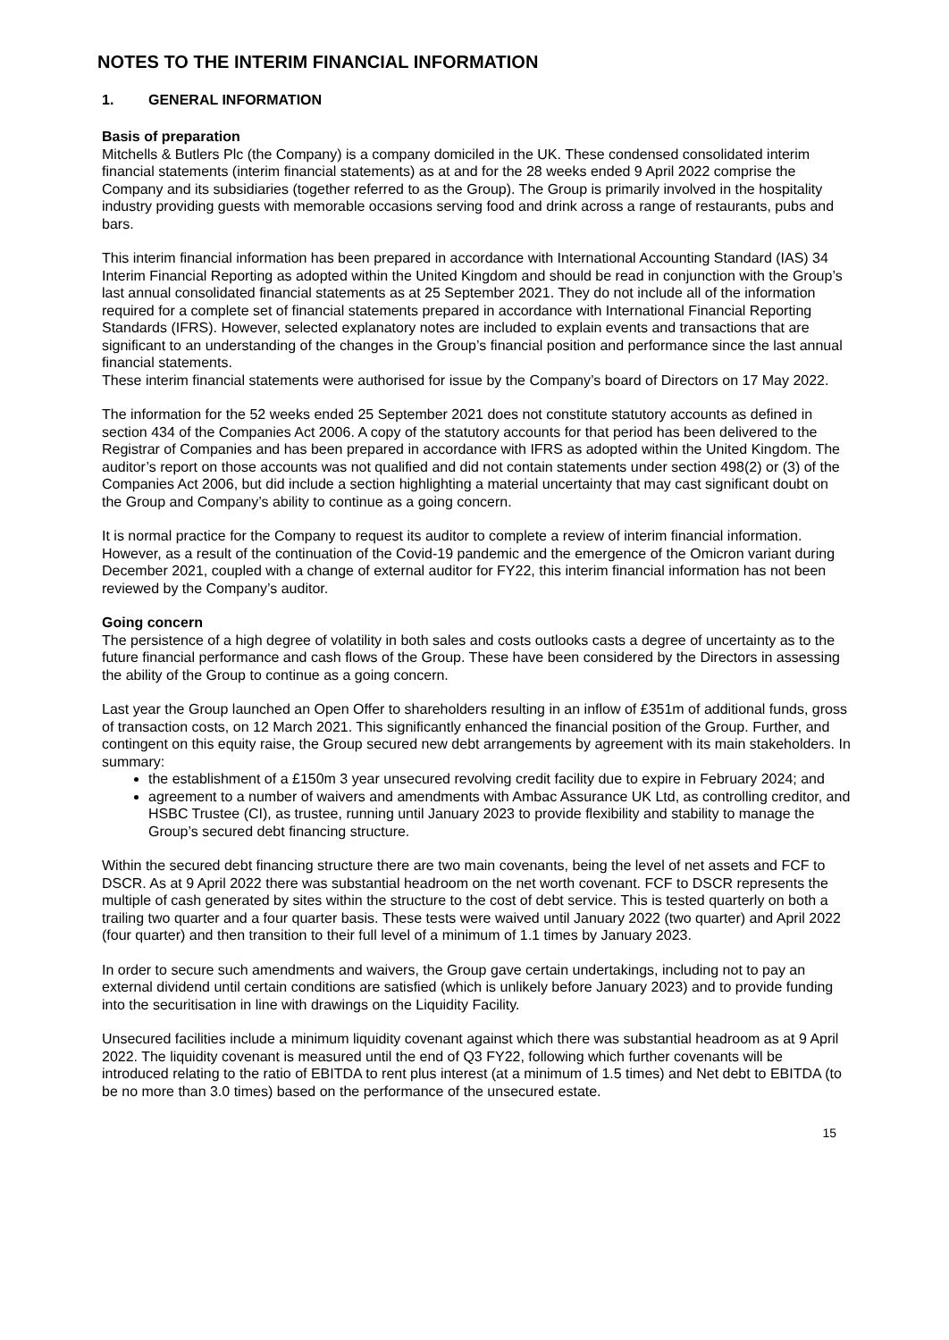NOTES TO THE INTERIM FINANCIAL INFORMATION
1. GENERAL INFORMATION
Basis of preparation
Mitchells & Butlers Plc (the Company) is a company domiciled in the UK. These condensed consolidated interim financial statements (interim financial statements) as at and for the 28 weeks ended 9 April 2022 comprise the Company and its subsidiaries (together referred to as the Group). The Group is primarily involved in the hospitality industry providing guests with memorable occasions serving food and drink across a range of restaurants, pubs and bars.
This interim financial information has been prepared in accordance with International Accounting Standard (IAS) 34 Interim Financial Reporting as adopted within the United Kingdom and should be read in conjunction with the Group’s last annual consolidated financial statements as at 25 September 2021. They do not include all of the information required for a complete set of financial statements prepared in accordance with International Financial Reporting Standards (IFRS). However, selected explanatory notes are included to explain events and transactions that are significant to an understanding of the changes in the Group’s financial position and performance since the last annual financial statements.
These interim financial statements were authorised for issue by the Company’s board of Directors on 17 May 2022.
The information for the 52 weeks ended 25 September 2021 does not constitute statutory accounts as defined in section 434 of the Companies Act 2006. A copy of the statutory accounts for that period has been delivered to the Registrar of Companies and has been prepared in accordance with IFRS as adopted within the United Kingdom. The auditor’s report on those accounts was not qualified and did not contain statements under section 498(2) or (3) of the Companies Act 2006, but did include a section highlighting a material uncertainty that may cast significant doubt on the Group and Company’s ability to continue as a going concern.
It is normal practice for the Company to request its auditor to complete a review of interim financial information. However, as a result of the continuation of the Covid-19 pandemic and the emergence of the Omicron variant during December 2021, coupled with a change of external auditor for FY22, this interim financial information has not been reviewed by the Company’s auditor.
Going concern
The persistence of a high degree of volatility in both sales and costs outlooks casts a degree of uncertainty as to the future financial performance and cash flows of the Group. These have been considered by the Directors in assessing the ability of the Group to continue as a going concern.
Last year the Group launched an Open Offer to shareholders resulting in an inflow of £351m of additional funds, gross of transaction costs, on 12 March 2021. This significantly enhanced the financial position of the Group. Further, and contingent on this equity raise, the Group secured new debt arrangements by agreement with its main stakeholders. In summary:
the establishment of a £150m 3 year unsecured revolving credit facility due to expire in February 2024; and
agreement to a number of waivers and amendments with Ambac Assurance UK Ltd, as controlling creditor, and HSBC Trustee (CI), as trustee, running until January 2023 to provide flexibility and stability to manage the Group’s secured debt financing structure.
Within the secured debt financing structure there are two main covenants, being the level of net assets and FCF to DSCR. As at 9 April 2022 there was substantial headroom on the net worth covenant. FCF to DSCR represents the multiple of cash generated by sites within the structure to the cost of debt service. This is tested quarterly on both a trailing two quarter and a four quarter basis. These tests were waived until January 2022 (two quarter) and April 2022 (four quarter) and then transition to their full level of a minimum of 1.1 times by January 2023.
In order to secure such amendments and waivers, the Group gave certain undertakings, including not to pay an external dividend until certain conditions are satisfied (which is unlikely before January 2023) and to provide funding into the securitisation in line with drawings on the Liquidity Facility.
Unsecured facilities include a minimum liquidity covenant against which there was substantial headroom as at 9 April 2022. The liquidity covenant is measured until the end of Q3 FY22, following which further covenants will be introduced relating to the ratio of EBITDA to rent plus interest (at a minimum of 1.5 times) and Net debt to EBITDA (to be no more than 3.0 times) based on the performance of the unsecured estate.
15